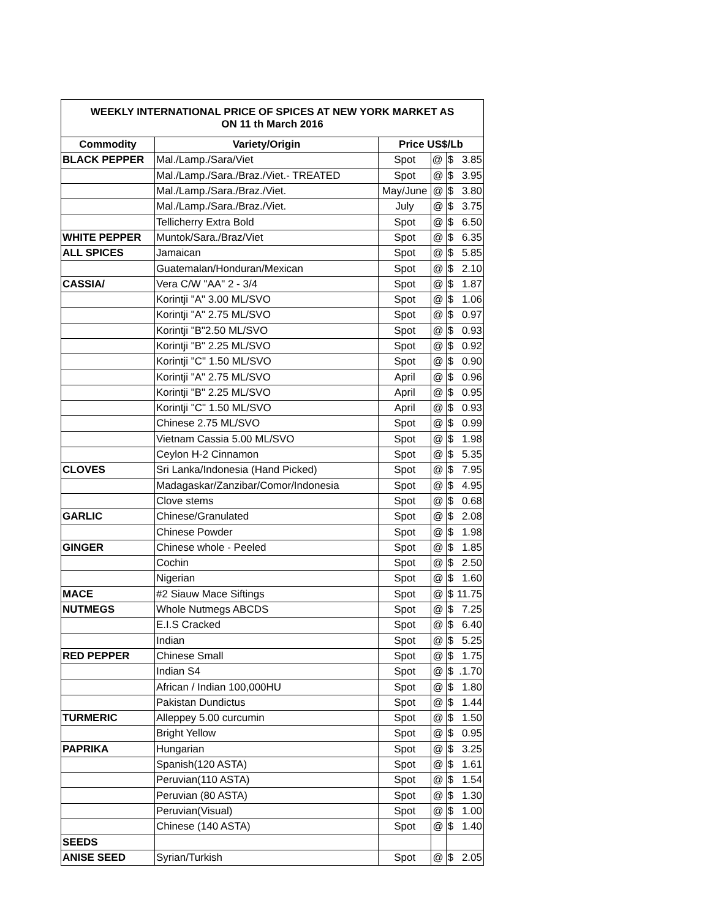| WEEKLY INTERNATIONAL PRICE OF SPICES AT NEW YORK MARKET AS ON 11 th March 2016 | | | | |
| Commodity | Variety/Origin | Price US$/Lb | | |
| BLACK PEPPER | Mal./Lamp./Sara/Viet | Spot | @ | $ 3.85 |
| | Mal./Lamp./Sara./Braz./Viet.- TREATED | Spot | @ | $ 3.95 |
| | Mal./Lamp./Sara./Braz./Viet. | May/June | @ | $ 3.80 |
| | Mal./Lamp./Sara./Braz./Viet. | July | @ | $ 3.75 |
| | Tellicherry Extra Bold | Spot | @ | $ 6.50 |
| WHITE PEPPER | Muntok/Sara./Braz/Viet | Spot | @ | $ 6.35 |
| ALL SPICES | Jamaican | Spot | @ | $ 5.85 |
| | Guatemalan/Honduran/Mexican | Spot | @ | $ 2.10 |
| CASSIA/ | Vera C/W "AA" 2 - 3/4 | Spot | @ | $ 1.87 |
| | Korintji "A" 3.00 ML/SVO | Spot | @ | $ 1.06 |
| | Korintji "A" 2.75 ML/SVO | Spot | @ | $ 0.97 |
| | Korintji "B"2.50 ML/SVO | Spot | @ | $ 0.93 |
| | Korintji "B" 2.25 ML/SVO | Spot | @ | $ 0.92 |
| | Korintji "C" 1.50 ML/SVO | Spot | @ | $ 0.90 |
| | Korintji "A" 2.75 ML/SVO | April | @ | $ 0.96 |
| | Korintji "B" 2.25 ML/SVO | April | @ | $ 0.95 |
| | Korintji "C" 1.50 ML/SVO | April | @ | $ 0.93 |
| | Chinese 2.75 ML/SVO | Spot | @ | $ 0.99 |
| | Vietnam Cassia 5.00 ML/SVO | Spot | @ | $ 1.98 |
| | Ceylon H-2 Cinnamon | Spot | @ | $ 5.35 |
| CLOVES | Sri Lanka/Indonesia (Hand Picked) | Spot | @ | $ 7.95 |
| | Madagaskar/Zanzibar/Comor/Indonesia | Spot | @ | $ 4.95 |
| | Clove stems | Spot | @ | $ 0.68 |
| GARLIC | Chinese/Granulated | Spot | @ | $ 2.08 |
| | Chinese Powder | Spot | @ | $ 1.98 |
| GINGER | Chinese whole - Peeled | Spot | @ | $ 1.85 |
| | Cochin | Spot | @ | $ 2.50 |
| | Nigerian | Spot | @ | $ 1.60 |
| MACE | #2 Siauw Mace Siftings | Spot | @ | $ 11.75 |
| NUTMEGS | Whole Nutmegs ABCDS | Spot | @ | $ 7.25 |
| | E.I.S Cracked | Spot | @ | $ 6.40 |
| | Indian | Spot | @ | $ 5.25 |
| RED PEPPER | Chinese Small | Spot | @ | $ 1.75 |
| | Indian S4 | Spot | @ | $ .1.70 |
| | African / Indian 100,000HU | Spot | @ | $ 1.80 |
| | Pakistan Dundictus | Spot | @ | $ 1.44 |
| TURMERIC | Alleppey 5.00 curcumin | Spot | @ | $ 1.50 |
| | Bright Yellow | Spot | @ | $ 0.95 |
| PAPRIKA | Hungarian | Spot | @ | $ 3.25 |
| | Spanish(120 ASTA) | Spot | @ | $ 1.61 |
| | Peruvian(110 ASTA) | Spot | @ | $ 1.54 |
| | Peruvian (80 ASTA) | Spot | @ | $ 1.30 |
| | Peruvian(Visual) | Spot | @ | $ 1.00 |
| | Chinese (140 ASTA) | Spot | @ | $ 1.40 |
| SEEDS | | | | |
| ANISE SEED | Syrian/Turkish | Spot | @ | $ 2.05 |